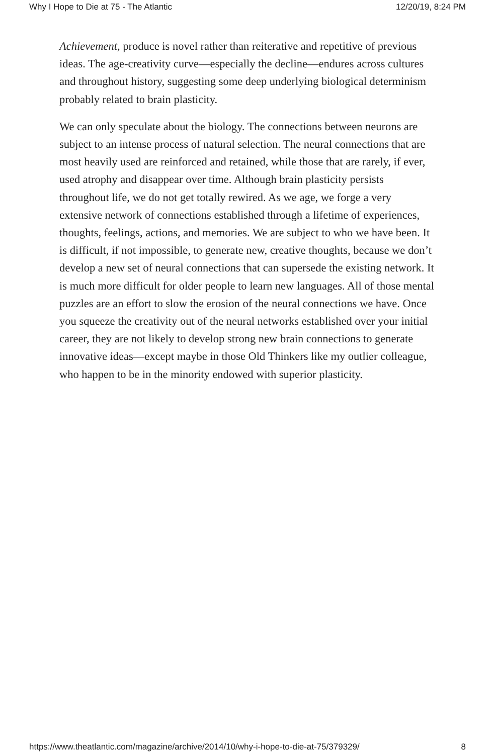Why I Hope to Die at 75 - The Atlantic 12/20/19, 8:24 PM
Achievement, produce is novel rather than reiterative and repetitive of previous ideas. The age-creativity curve—especially the decline—endures across cultures and throughout history, suggesting some deep underlying biological determinism probably related to brain plasticity.
We can only speculate about the biology. The connections between neurons are subject to an intense process of natural selection. The neural connections that are most heavily used are reinforced and retained, while those that are rarely, if ever, used atrophy and disappear over time. Although brain plasticity persists throughout life, we do not get totally rewired. As we age, we forge a very extensive network of connections established through a lifetime of experiences, thoughts, feelings, actions, and memories. We are subject to who we have been. It is difficult, if not impossible, to generate new, creative thoughts, because we don’t develop a new set of neural connections that can supersede the existing network. It is much more difficult for older people to learn new languages. All of those mental puzzles are an effort to slow the erosion of the neural connections we have. Once you squeeze the creativity out of the neural networks established over your initial career, they are not likely to develop strong new brain connections to generate innovative ideas—except maybe in those Old Thinkers like my outlier colleague, who happen to be in the minority endowed with superior plasticity.
https://www.theatlantic.com/magazine/archive/2014/10/why-i-hope-to-die-at-75/379329/ 8